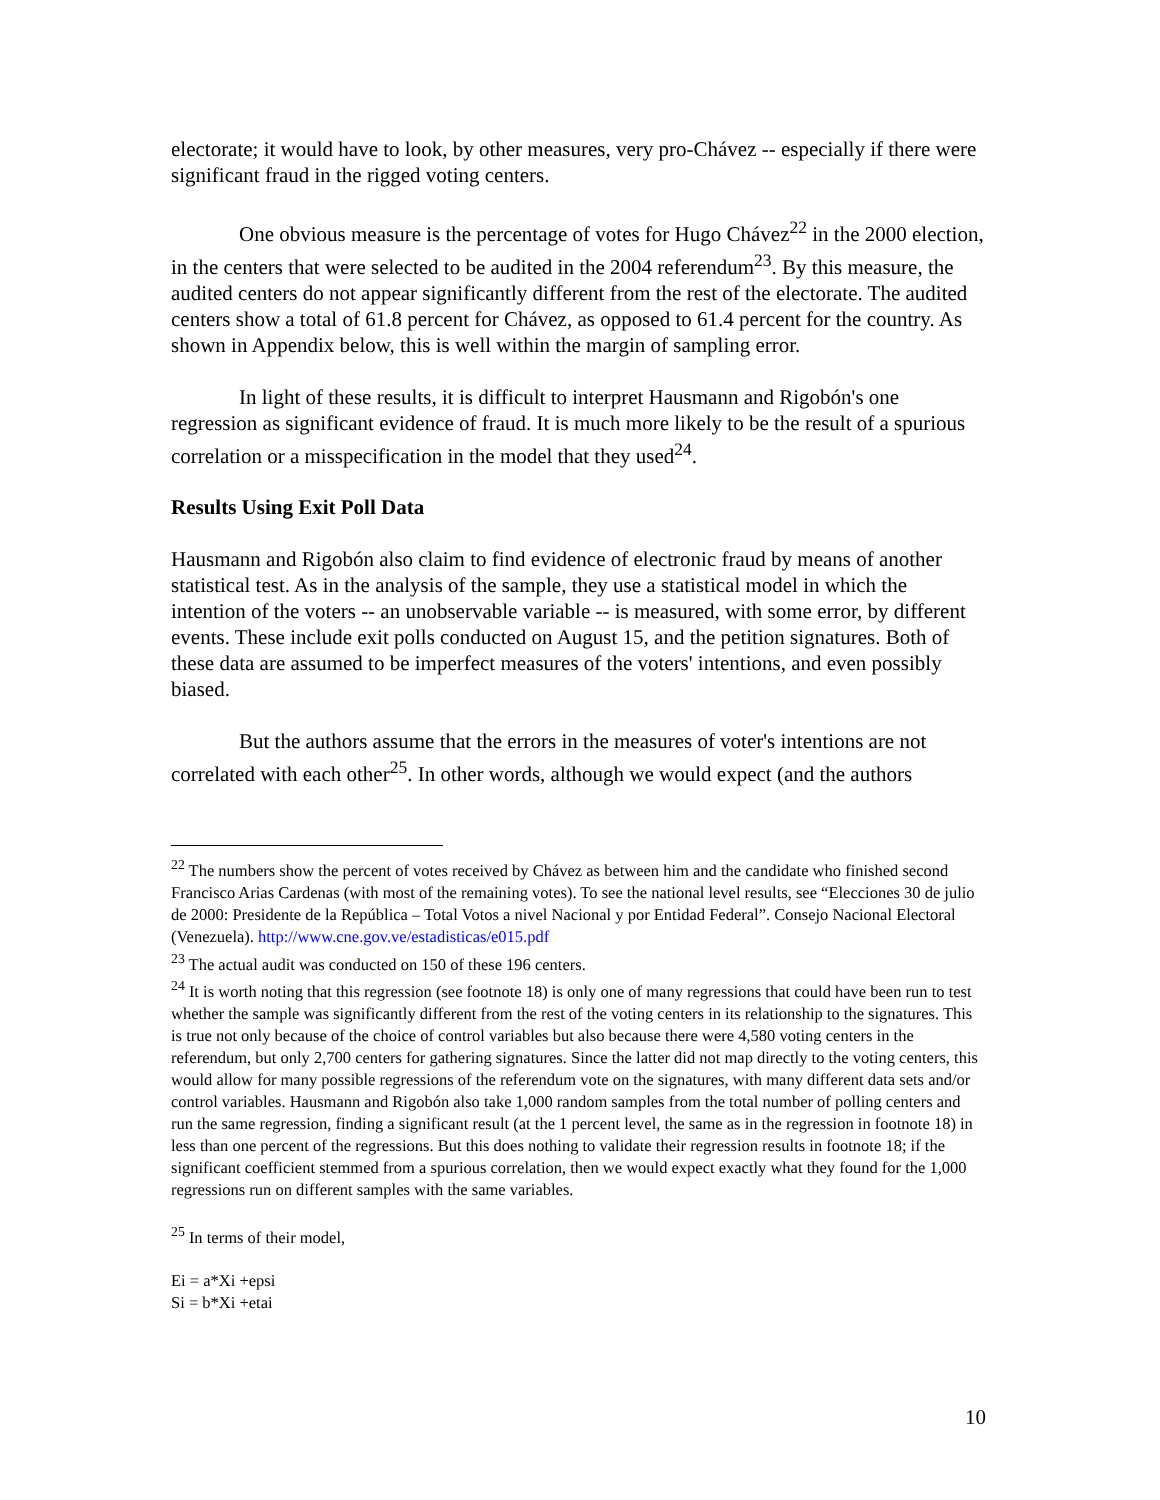electorate; it would have to look, by other measures, very pro-Chávez -- especially if there were significant fraud in the rigged voting centers.
One obvious measure is the percentage of votes for Hugo Chávez<sup>22</sup> in the 2000 election, in the centers that were selected to be audited in the 2004 referendum<sup>23</sup>. By this measure, the audited centers do not appear significantly different from the rest of the electorate. The audited centers show a total of 61.8 percent for Chávez, as opposed to 61.4 percent for the country. As shown in Appendix below, this is well within the margin of sampling error.
In light of these results, it is difficult to interpret Hausmann and Rigobón's one regression as significant evidence of fraud. It is much more likely to be the result of a spurious correlation or a misspecification in the model that they used<sup>24</sup>.
Results Using Exit Poll Data
Hausmann and Rigobón also claim to find evidence of electronic fraud by means of another statistical test. As in the analysis of the sample, they use a statistical model in which the intention of the voters -- an unobservable variable -- is measured, with some error, by different events. These include exit polls conducted on August 15, and the petition signatures. Both of these data are assumed to be imperfect measures of the voters' intentions, and even possibly biased.
But the authors assume that the errors in the measures of voter's intentions are not correlated with each other<sup>25</sup>. In other words, although we would expect (and the authors
<sup>22</sup> The numbers show the percent of votes received by Chávez as between him and the candidate who finished second Francisco Arias Cardenas (with most of the remaining votes). To see the national level results, see “Elecciones 30 de julio de 2000: Presidente de la República – Total Votos a nivel Nacional y por Entidad Federal”. Consejo Nacional Electoral (Venezuela). http://www.cne.gov.ve/estadisticas/e015.pdf
<sup>23</sup> The actual audit was conducted on 150 of these 196 centers.
<sup>24</sup> It is worth noting that this regression (see footnote 18) is only one of many regressions that could have been run to test whether the sample was significantly different from the rest of the voting centers in its relationship to the signatures. This is true not only because of the choice of control variables but also because there were 4,580 voting centers in the referendum, but only 2,700 centers for gathering signatures. Since the latter did not map directly to the voting centers, this would allow for many possible regressions of the referendum vote on the signatures, with many different data sets and/or control variables. Hausmann and Rigobón also take 1,000 random samples from the total number of polling centers and run the same regression, finding a significant result (at the 1 percent level, the same as in the regression in footnote 18) in less than one percent of the regressions. But this does nothing to validate their regression results in footnote 18; if the significant coefficient stemmed from a spurious correlation, then we would expect exactly what they found for the 1,000 regressions run on different samples with the same variables.
<sup>25</sup> In terms of their model,
Ei = a*Xi +epsi
Si = b*Xi +etai
10